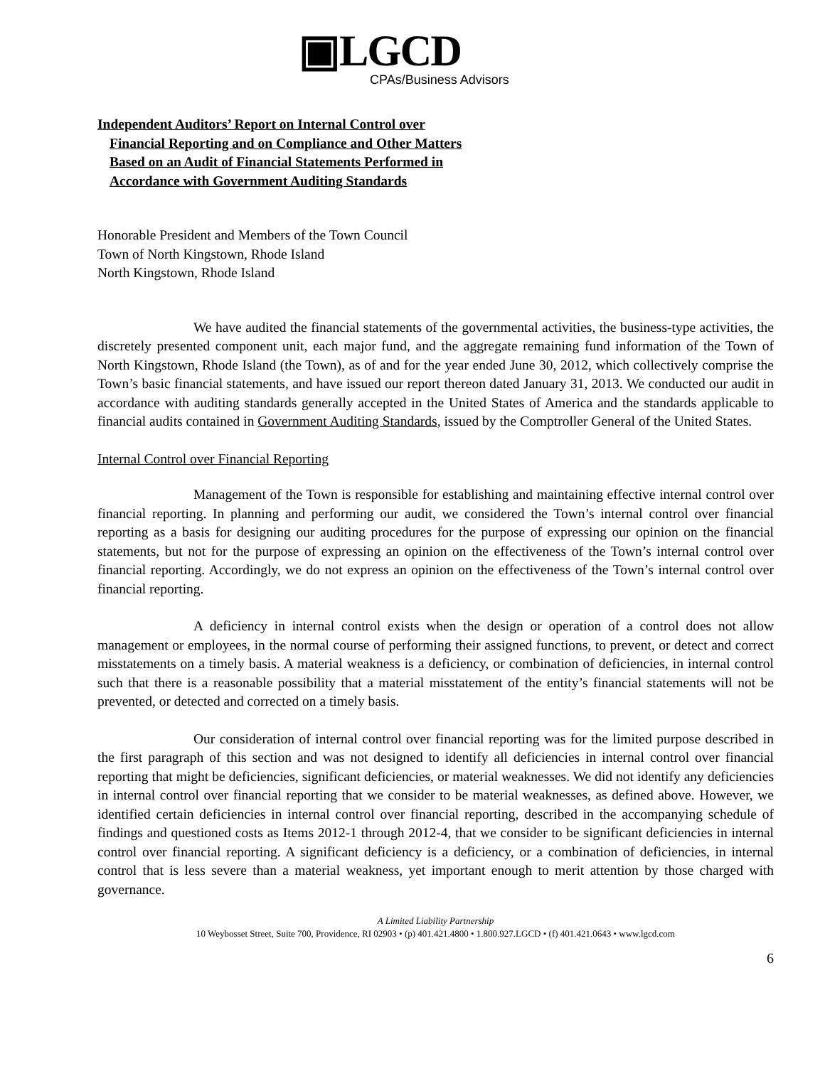▣LGCD
CPAs/Business Advisors
Independent Auditors’ Report on Internal Control over
Financial Reporting and on Compliance and Other Matters
Based on an Audit of Financial Statements Performed in
Accordance with Government Auditing Standards
Honorable President and Members of the Town Council
Town of North Kingstown, Rhode Island
North Kingstown, Rhode Island
We have audited the financial statements of the governmental activities, the business-type activities, the discretely presented component unit, each major fund, and the aggregate remaining fund information of the Town of North Kingstown, Rhode Island (the Town), as of and for the year ended June 30, 2012, which collectively comprise the Town’s basic financial statements, and have issued our report thereon dated January 31, 2013. We conducted our audit in accordance with auditing standards generally accepted in the United States of America and the standards applicable to financial audits contained in Government Auditing Standards, issued by the Comptroller General of the United States.
Internal Control over Financial Reporting
Management of the Town is responsible for establishing and maintaining effective internal control over financial reporting. In planning and performing our audit, we considered the Town’s internal control over financial reporting as a basis for designing our auditing procedures for the purpose of expressing our opinion on the financial statements, but not for the purpose of expressing an opinion on the effectiveness of the Town’s internal control over financial reporting. Accordingly, we do not express an opinion on the effectiveness of the Town’s internal control over financial reporting.
A deficiency in internal control exists when the design or operation of a control does not allow management or employees, in the normal course of performing their assigned functions, to prevent, or detect and correct misstatements on a timely basis. A material weakness is a deficiency, or combination of deficiencies, in internal control such that there is a reasonable possibility that a material misstatement of the entity’s financial statements will not be prevented, or detected and corrected on a timely basis.
Our consideration of internal control over financial reporting was for the limited purpose described in the first paragraph of this section and was not designed to identify all deficiencies in internal control over financial reporting that might be deficiencies, significant deficiencies, or material weaknesses. We did not identify any deficiencies in internal control over financial reporting that we consider to be material weaknesses, as defined above. However, we identified certain deficiencies in internal control over financial reporting, described in the accompanying schedule of findings and questioned costs as Items 2012-1 through 2012-4, that we consider to be significant deficiencies in internal control over financial reporting. A significant deficiency is a deficiency, or a combination of deficiencies, in internal control that is less severe than a material weakness, yet important enough to merit attention by those charged with governance.
A Limited Liability Partnership
10 Weybosset Street, Suite 700, Providence, RI 02903 • (p) 401.421.4800 • 1.800.927.LGCD • (f) 401.421.0643 • www.lgcd.com
6